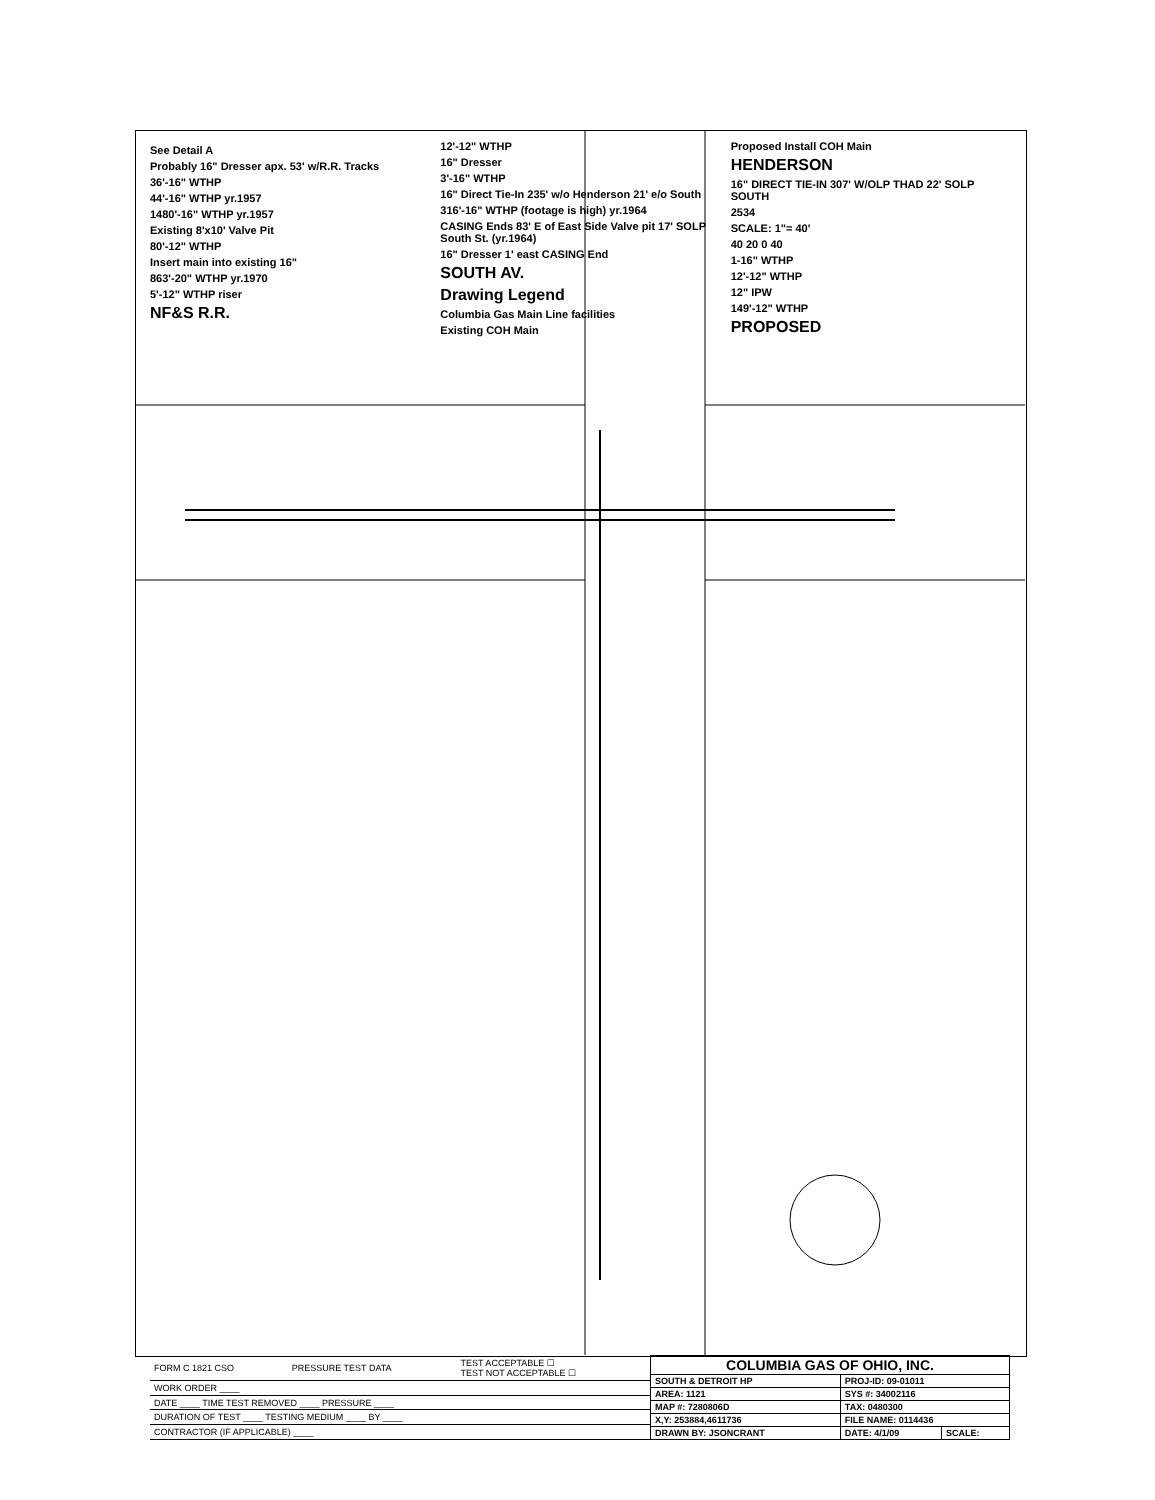See Detail A
Probably 16" Dresser apx. 53' w/R.R. Tracks
36'-16" WTHP
44'-16" WTHP yr.1957
1480'-16" WTHP yr.1957
Existing 8'x10' Valve Pit
80'-12" WTHP
Insert main into existing 16"
863'-20" WTHP yr.1970
5'-12" WTHP riser
NF&S R.R.
12'-12" WTHP
16" Dresser
3'-16" WTHP
16" Direct Tie-In 235' w/o Henderson 21' e/o South
316'-16" WTHP (footage is high) yr.1964
CASING Ends 83' E of East Side Valve pit 17' SOLP South St. (yr.1964)
16" Dresser 1' east CASING End
SOUTH AV.
Drawing Legend
Columbia Gas Main Line facilities
Existing COH Main
Proposed Install COH Main
HENDERSON
16" DIRECT TIE-IN 307' W/OLP THAD 22' SOLP SOUTH
2534
SCALE: 1"= 40'
40 20 0 40
1-16" WTHP
12'-12" WTHP
12" IPW
149'-12" WTHP
PROPOSED
| FORM C 1821 CSO | PRESSURE TEST DATA | TEST ACCEPTABLE ☐ TEST NOT ACCEPTABLE ☐ |
| WORK ORDER ____ | | |
| DATE ____ TIME TEST REMOVED ____ PRESSURE ____ | | |
| DURATION OF TEST ____ TESTING MEDIUM ____ BY ____ | | |
| CONTRACTOR (IF APPLICABLE) ____ | | |
| COLUMBIA GAS OF OHIO, INC. | | |
| SOUTH & DETROIT HP | PROJ-ID: 09-01011 | |
| AREA: 1121 | SYS #: 34002116 | |
| MAP #: 7280806D | TAX: 0480300 | |
| X,Y: 253884,4611736 | FILE NAME: 0114436 | |
| DRAWN BY: JSONCRANT | DATE: 4/1/09 | SCALE: |